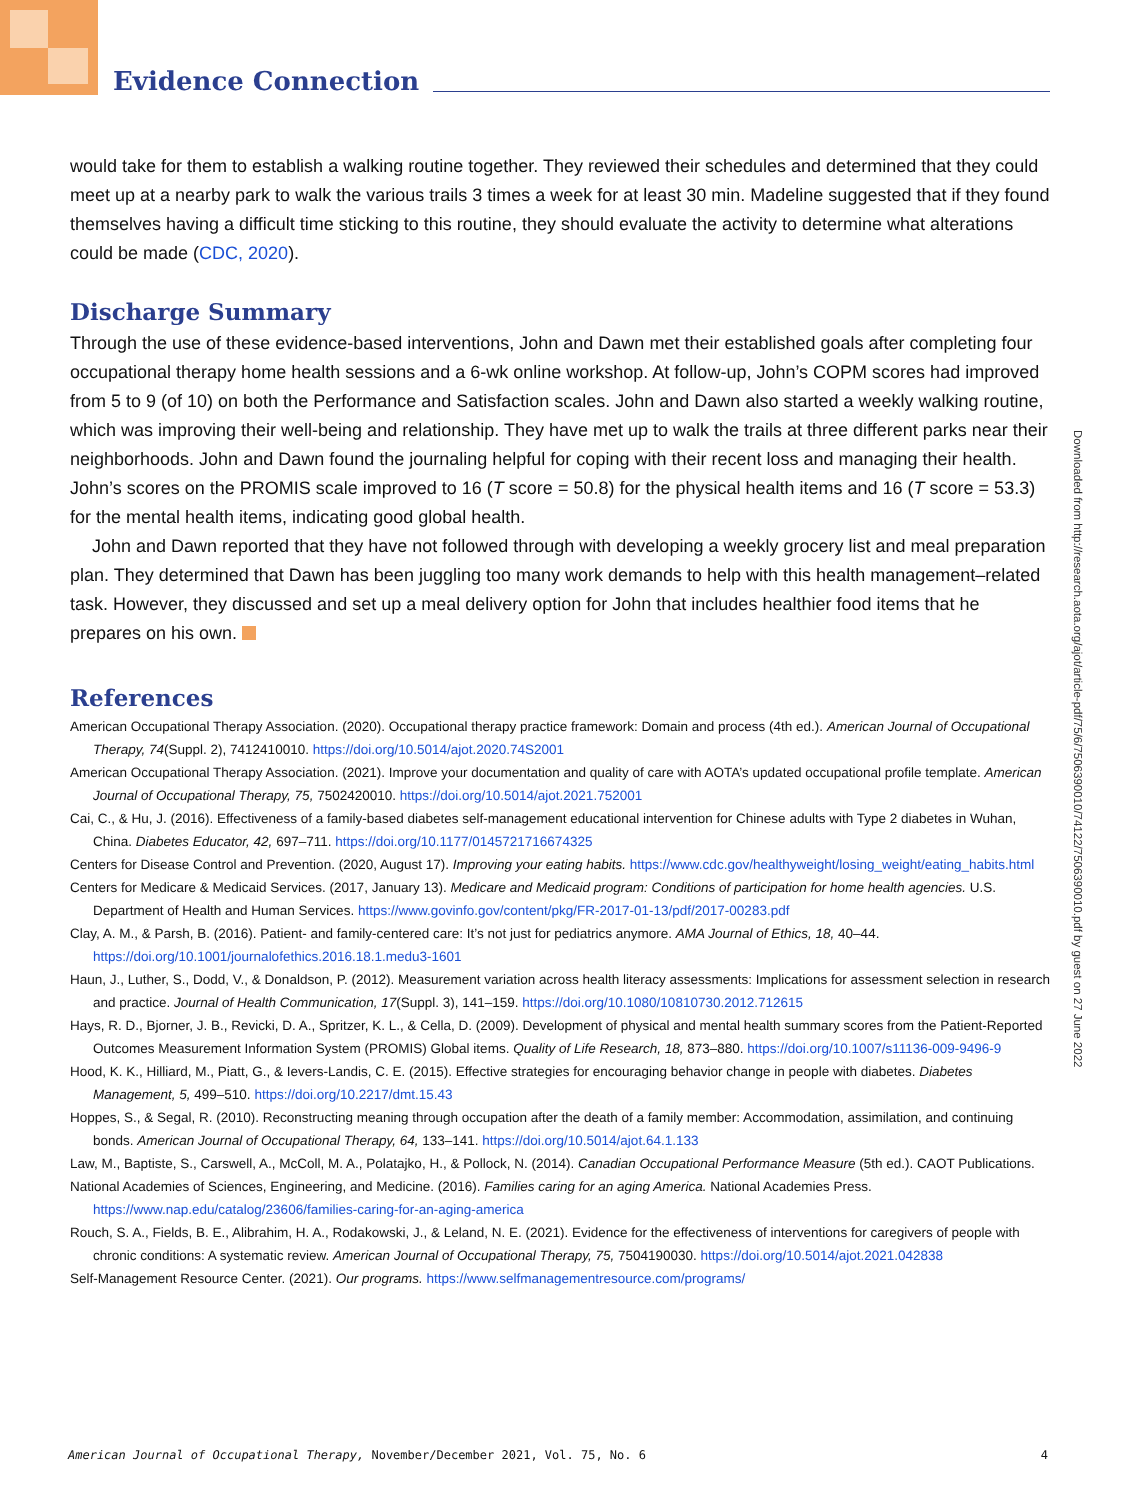Evidence Connection
Downloaded from http://research.aota.org/ajot/article-pdf/75/6/7506390010/74122/7506390010.pdf by guest on 27 June 2022
would take for them to establish a walking routine together. They reviewed their schedules and determined that they could meet up at a nearby park to walk the various trails 3 times a week for at least 30 min. Madeline suggested that if they found themselves having a difficult time sticking to this routine, they should evaluate the activity to determine what alterations could be made (CDC, 2020).
Discharge Summary
Through the use of these evidence-based interventions, John and Dawn met their established goals after completing four occupational therapy home health sessions and a 6-wk online workshop. At follow-up, John’s COPM scores had improved from 5 to 9 (of 10) on both the Performance and Satisfaction scales. John and Dawn also started a weekly walking routine, which was improving their well-being and relationship. They have met up to walk the trails at three different parks near their neighborhoods. John and Dawn found the journaling helpful for coping with their recent loss and managing their health. John’s scores on the PROMIS scale improved to 16 (T score = 50.8) for the physical health items and 16 (T score = 53.3) for the mental health items, indicating good global health.
John and Dawn reported that they have not followed through with developing a weekly grocery list and meal preparation plan. They determined that Dawn has been juggling too many work demands to help with this health management–related task. However, they discussed and set up a meal delivery option for John that includes healthier food items that he prepares on his own.
References
American Occupational Therapy Association. (2020). Occupational therapy practice framework: Domain and process (4th ed.). American Journal of Occupational Therapy, 74(Suppl. 2), 7412410010. https://doi.org/10.5014/ajot.2020.74S2001
American Occupational Therapy Association. (2021). Improve your documentation and quality of care with AOTA’s updated occupational profile template. American Journal of Occupational Therapy, 75, 7502420010. https://doi.org/10.5014/ajot.2021.752001
Cai, C., & Hu, J. (2016). Effectiveness of a family-based diabetes self-management educational intervention for Chinese adults with Type 2 diabetes in Wuhan, China. Diabetes Educator, 42, 697–711. https://doi.org/10.1177/0145721716674325
Centers for Disease Control and Prevention. (2020, August 17). Improving your eating habits. https://www.cdc.gov/healthyweight/losing_weight/eating_habits.html
Centers for Medicare & Medicaid Services. (2017, January 13). Medicare and Medicaid program: Conditions of participation for home health agencies. U.S. Department of Health and Human Services. https://www.govinfo.gov/content/pkg/FR-2017-01-13/pdf/2017-00283.pdf
Clay, A. M., & Parsh, B. (2016). Patient- and family-centered care: It’s not just for pediatrics anymore. AMA Journal of Ethics, 18, 40–44. https://doi.org/10.1001/journalofethics.2016.18.1.medu3-1601
Haun, J., Luther, S., Dodd, V., & Donaldson, P. (2012). Measurement variation across health literacy assessments: Implications for assessment selection in research and practice. Journal of Health Communication, 17(Suppl. 3), 141–159. https://doi.org/10.1080/10810730.2012.712615
Hays, R. D., Bjorner, J. B., Revicki, D. A., Spritzer, K. L., & Cella, D. (2009). Development of physical and mental health summary scores from the Patient-Reported Outcomes Measurement Information System (PROMIS) Global items. Quality of Life Research, 18, 873–880. https://doi.org/10.1007/s11136-009-9496-9
Hood, K. K., Hilliard, M., Piatt, G., & Ievers-Landis, C. E. (2015). Effective strategies for encouraging behavior change in people with diabetes. Diabetes Management, 5, 499–510. https://doi.org/10.2217/dmt.15.43
Hoppes, S., & Segal, R. (2010). Reconstructing meaning through occupation after the death of a family member: Accommodation, assimilation, and continuing bonds. American Journal of Occupational Therapy, 64, 133–141. https://doi.org/10.5014/ajot.64.1.133
Law, M., Baptiste, S., Carswell, A., McColl, M. A., Polatajko, H., & Pollock, N. (2014). Canadian Occupational Performance Measure (5th ed.). CAOT Publications.
National Academies of Sciences, Engineering, and Medicine. (2016). Families caring for an aging America. National Academies Press. https://www.nap.edu/catalog/23606/families-caring-for-an-aging-america
Rouch, S. A., Fields, B. E., Alibrahim, H. A., Rodakowski, J., & Leland, N. E. (2021). Evidence for the effectiveness of interventions for caregivers of people with chronic conditions: A systematic review. American Journal of Occupational Therapy, 75, 7504190030. https://doi.org/10.5014/ajot.2021.042838
Self-Management Resource Center. (2021). Our programs. https://www.selfmanagementresource.com/programs/
American Journal of Occupational Therapy, November/December 2021, Vol. 75, No. 6 4